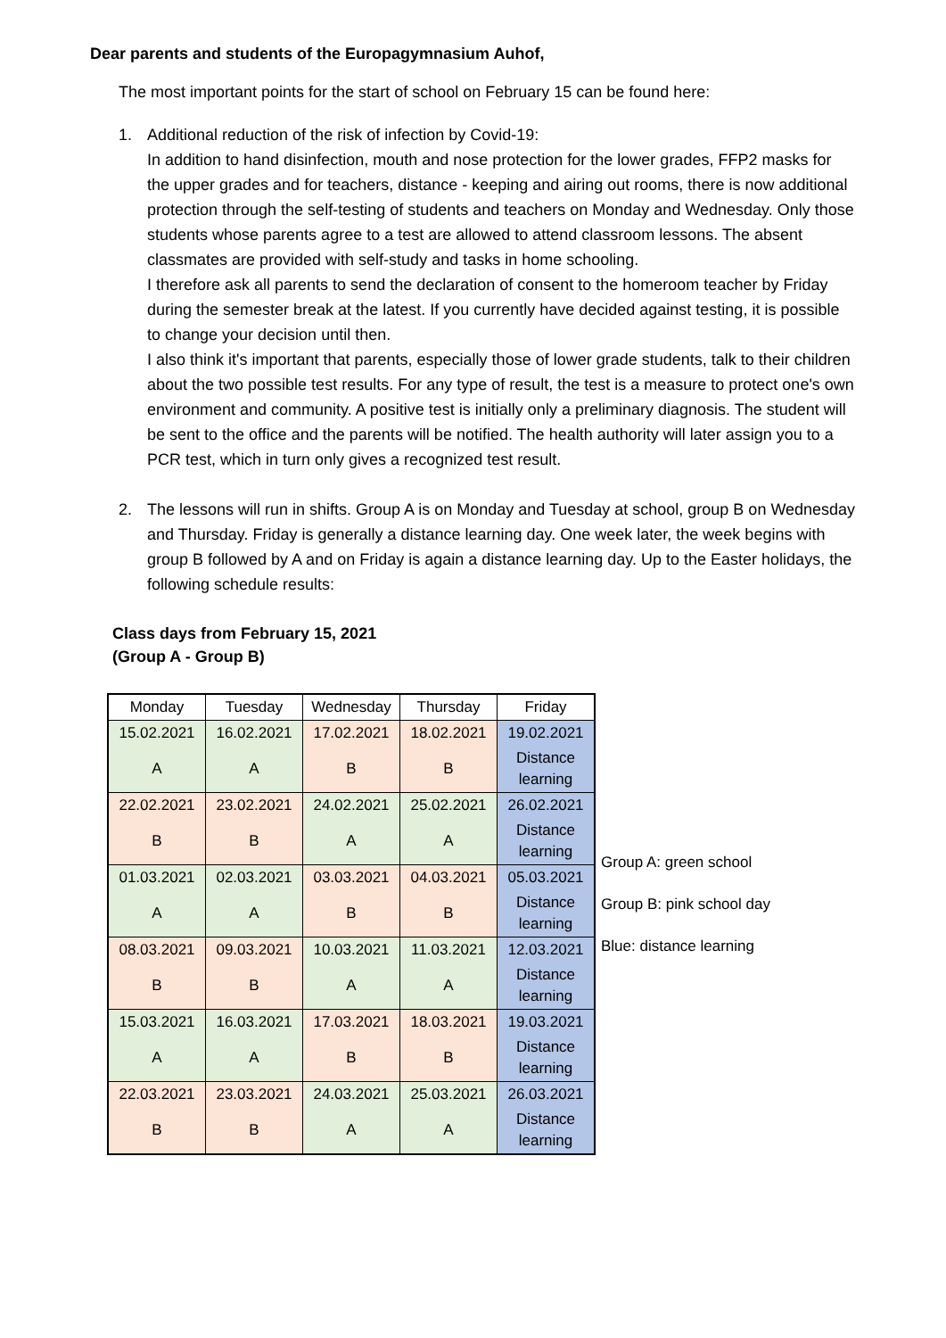Dear parents and students of the Europagymnasium Auhof,
The most important points for the start of school on February 15 can be found here:
1. Additional reduction of the risk of infection by Covid-19:
In addition to hand disinfection, mouth and nose protection for the lower grades, FFP2 masks for the upper grades and for teachers, distance - keeping and airing out rooms, there is now additional protection through the self-testing of students and teachers on Monday and Wednesday. Only those students whose parents agree to a test are allowed to attend classroom lessons. The absent classmates are provided with self-study and tasks in home schooling.
I therefore ask all parents to send the declaration of consent to the homeroom teacher by Friday during the semester break at the latest. If you currently have decided against testing, it is possible to change your decision until then.
I also think it's important that parents, especially those of lower grade students, talk to their children about the two possible test results. For any type of result, the test is a measure to protect one's own environment and community. A positive test is initially only a preliminary diagnosis. The student will be sent to the office and the parents will be notified. The health authority will later assign you to a PCR test, which in turn only gives a recognized test result.
2. The lessons will run in shifts. Group A is on Monday and Tuesday at school, group B on Wednesday and Thursday. Friday is generally a distance learning day. One week later, the week begins with group B followed by A and on Friday is again a distance learning day. Up to the Easter holidays, the following schedule results:
Class days from February 15, 2021
(Group A - Group B)
| Monday | Tuesday | Wednesday | Thursday | Friday |
| --- | --- | --- | --- | --- |
| 15.02.2021 | 16.02.2021 | 17.02.2021 | 18.02.2021 | 19.02.2021 |
| A | A | B | B | Distance learning |
| 22.02.2021 | 23.02.2021 | 24.02.2021 | 25.02.2021 | 26.02.2021 |
| B | B | A | A | Distance learning |
| 01.03.2021 | 02.03.2021 | 03.03.2021 | 04.03.2021 | 05.03.2021 |
| A | A | B | B | Distance learning |
| 08.03.2021 | 09.03.2021 | 10.03.2021 | 11.03.2021 | 12.03.2021 |
| B | B | A | A | Distance learning |
| 15.03.2021 | 16.03.2021 | 17.03.2021 | 18.03.2021 | 19.03.2021 |
| A | A | B | B | Distance learning |
| 22.03.2021 | 23.03.2021 | 24.03.2021 | 25.03.2021 | 26.03.2021 |
| B | B | A | A | Distance learning |
Group A: green school
Group B: pink school day
Blue: distance learning